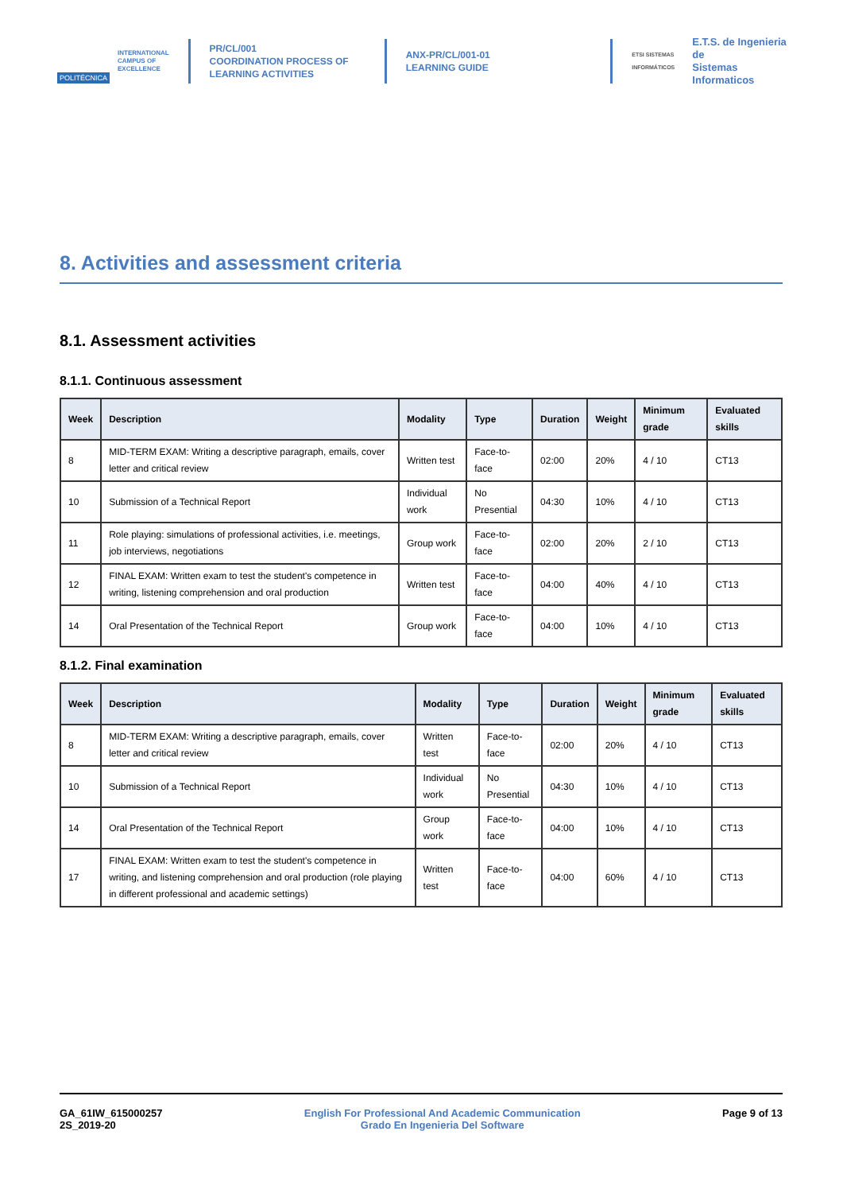POLITÉCNICA
INTERNATIONAL
CAMPUS OF
EXCELLENCE
PR/CL/001
COORDINATION PROCESS OF
LEARNING ACTIVITIES
ANX-PR/CL/001-01
LEARNING GUIDE
ETSI SISTEMAS INFORMÁTICOS
E.T.S. de Ingenieria de
Sistemas Informaticos
8. Activities and assessment criteria
8.1. Assessment activities
8.1.1. Continuous assessment
| Week | Description | Modality | Type | Duration | Weight | Minimum grade | Evaluated skills |
| --- | --- | --- | --- | --- | --- | --- | --- |
| 8 | MID-TERM EXAM: Writing a descriptive paragraph, emails, cover letter and critical review | Written test | Face-to-face | 02:00 | 20% | 4 / 10 | CT13 |
| 10 | Submission of a Technical Report | Individual work | No Presential | 04:30 | 10% | 4 / 10 | CT13 |
| 11 | Role playing: simulations of professional activities, i.e. meetings, job interviews, negotiations | Group work | Face-to-face | 02:00 | 20% | 2 / 10 | CT13 |
| 12 | FINAL EXAM: Written exam to test the student's competence in writing, listening comprehension and oral production | Written test | Face-to-face | 04:00 | 40% | 4 / 10 | CT13 |
| 14 | Oral Presentation of the Technical Report | Group work | Face-to-face | 04:00 | 10% | 4 / 10 | CT13 |
8.1.2. Final examination
| Week | Description | Modality | Type | Duration | Weight | Minimum grade | Evaluated skills |
| --- | --- | --- | --- | --- | --- | --- | --- |
| 8 | MID-TERM EXAM: Writing a descriptive paragraph, emails, cover letter and critical review | Written test | Face-to-face | 02:00 | 20% | 4 / 10 | CT13 |
| 10 | Submission of a Technical Report | Individual work | No Presential | 04:30 | 10% | 4 / 10 | CT13 |
| 14 | Oral Presentation of the Technical Report | Group work | Face-to-face | 04:00 | 10% | 4 / 10 | CT13 |
| 17 | FINAL EXAM: Written exam to test the student's competence in writing, and listening comprehension and oral production (role playing in different professional and academic settings) | Written test | Face-to-face | 04:00 | 60% | 4 / 10 | CT13 |
GA_61IW_615000257
2S_2019-20
English For Professional And Academic Communication
Grado En Ingenieria Del Software
Page 9 of 13